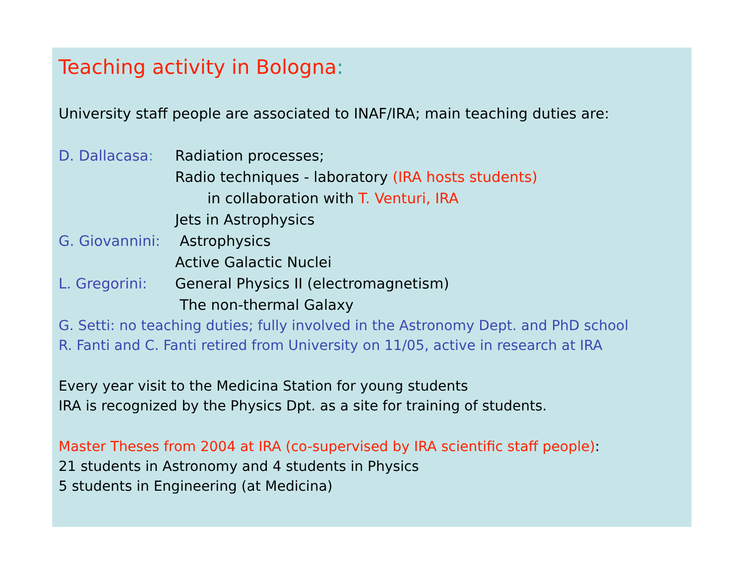Teaching activity in Bologna:
University staff people are associated to INAF/IRA; main teaching duties are:
D. Dallacasa: Radiation processes;
Radio techniques - laboratory (IRA hosts students)
in collaboration with T. Venturi, IRA
Jets in Astrophysics
G. Giovannini: Astrophysics
Active Galactic Nuclei
L. Gregorini: General Physics II (electromagnetism)
The non-thermal Galaxy
G. Setti: no teaching duties; fully involved in the Astronomy Dept. and PhD school
R. Fanti and C. Fanti retired from University on 11/05, active in research at IRA
Every year visit to the Medicina Station for young students
IRA is recognized by the Physics Dpt. as a site for training of students.
Master Theses from 2004 at IRA (co-supervised by IRA scientific staff people):
21 students in Astronomy and 4 students in Physics
5 students in Engineering (at Medicina)